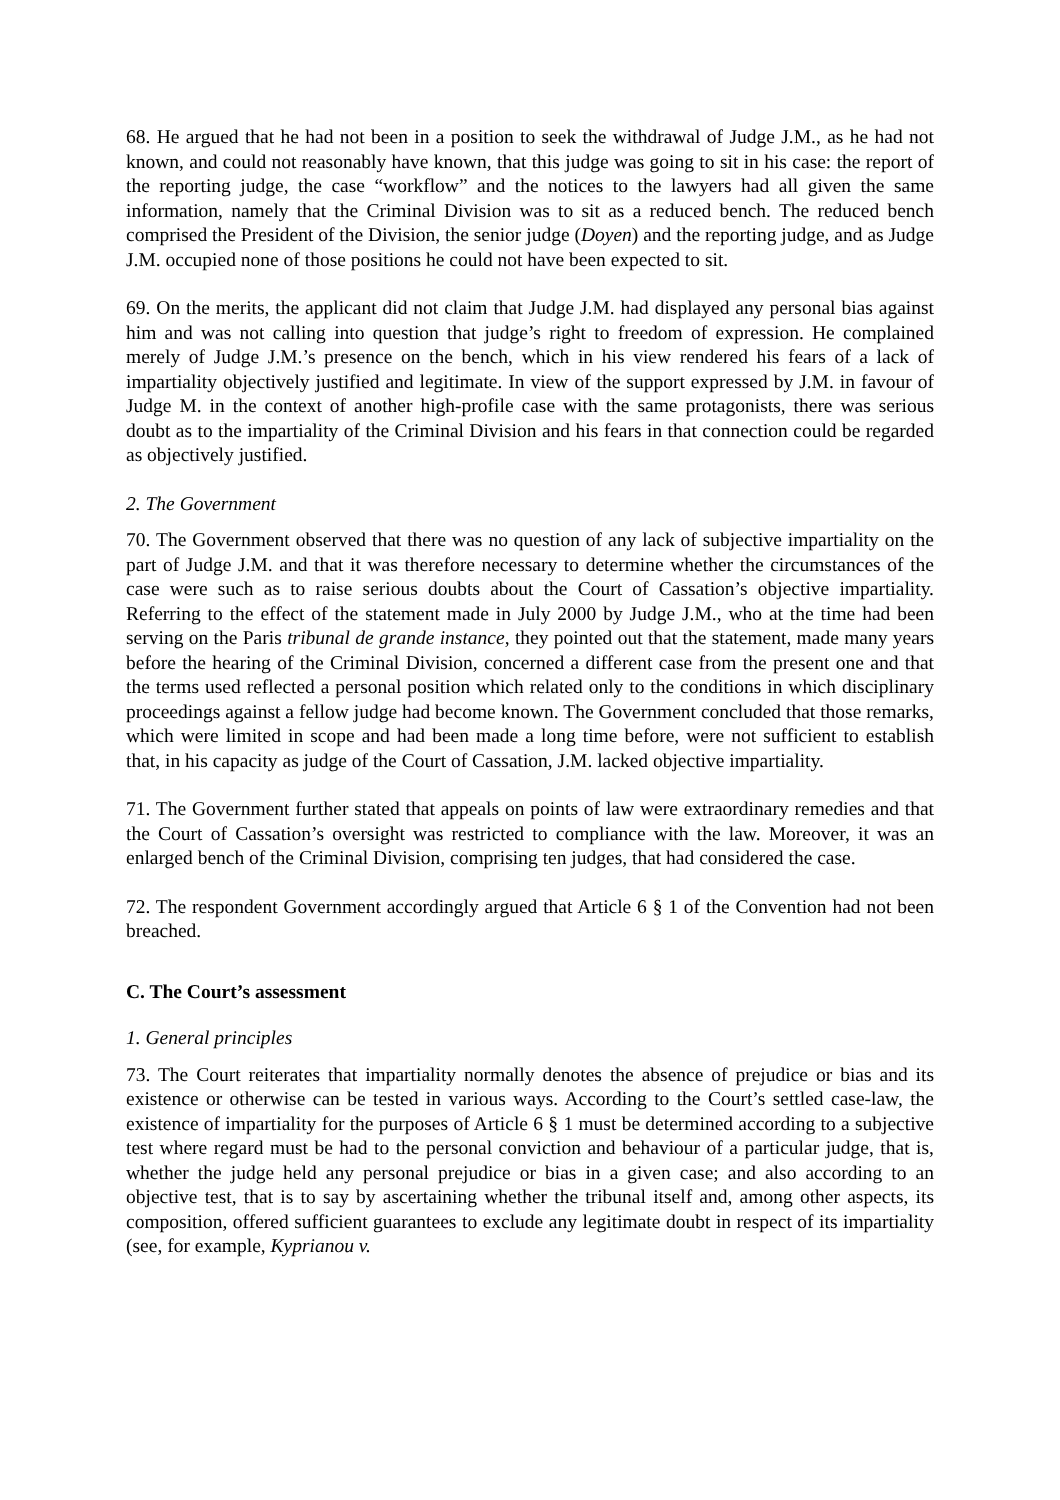68. He argued that he had not been in a position to seek the withdrawal of Judge J.M., as he had not known, and could not reasonably have known, that this judge was going to sit in his case: the report of the reporting judge, the case “workflow” and the notices to the lawyers had all given the same information, namely that the Criminal Division was to sit as a reduced bench. The reduced bench comprised the President of the Division, the senior judge (Doyen) and the reporting judge, and as Judge J.M. occupied none of those positions he could not have been expected to sit.
69. On the merits, the applicant did not claim that Judge J.M. had displayed any personal bias against him and was not calling into question that judge’s right to freedom of expression. He complained merely of Judge J.M.’s presence on the bench, which in his view rendered his fears of a lack of impartiality objectively justified and legitimate. In view of the support expressed by J.M. in favour of Judge M. in the context of another high-profile case with the same protagonists, there was serious doubt as to the impartiality of the Criminal Division and his fears in that connection could be regarded as objectively justified.
2. The Government
70. The Government observed that there was no question of any lack of subjective impartiality on the part of Judge J.M. and that it was therefore necessary to determine whether the circumstances of the case were such as to raise serious doubts about the Court of Cassation’s objective impartiality. Referring to the effect of the statement made in July 2000 by Judge J.M., who at the time had been serving on the Paris tribunal de grande instance, they pointed out that the statement, made many years before the hearing of the Criminal Division, concerned a different case from the present one and that the terms used reflected a personal position which related only to the conditions in which disciplinary proceedings against a fellow judge had become known. The Government concluded that those remarks, which were limited in scope and had been made a long time before, were not sufficient to establish that, in his capacity as judge of the Court of Cassation, J.M. lacked objective impartiality.
71. The Government further stated that appeals on points of law were extraordinary remedies and that the Court of Cassation’s oversight was restricted to compliance with the law. Moreover, it was an enlarged bench of the Criminal Division, comprising ten judges, that had considered the case.
72. The respondent Government accordingly argued that Article 6 § 1 of the Convention had not been breached.
C. The Court’s assessment
1. General principles
73. The Court reiterates that impartiality normally denotes the absence of prejudice or bias and its existence or otherwise can be tested in various ways. According to the Court’s settled case-law, the existence of impartiality for the purposes of Article 6 § 1 must be determined according to a subjective test where regard must be had to the personal conviction and behaviour of a particular judge, that is, whether the judge held any personal prejudice or bias in a given case; and also according to an objective test, that is to say by ascertaining whether the tribunal itself and, among other aspects, its composition, offered sufficient guarantees to exclude any legitimate doubt in respect of its impartiality (see, for example, Kyprianou v.